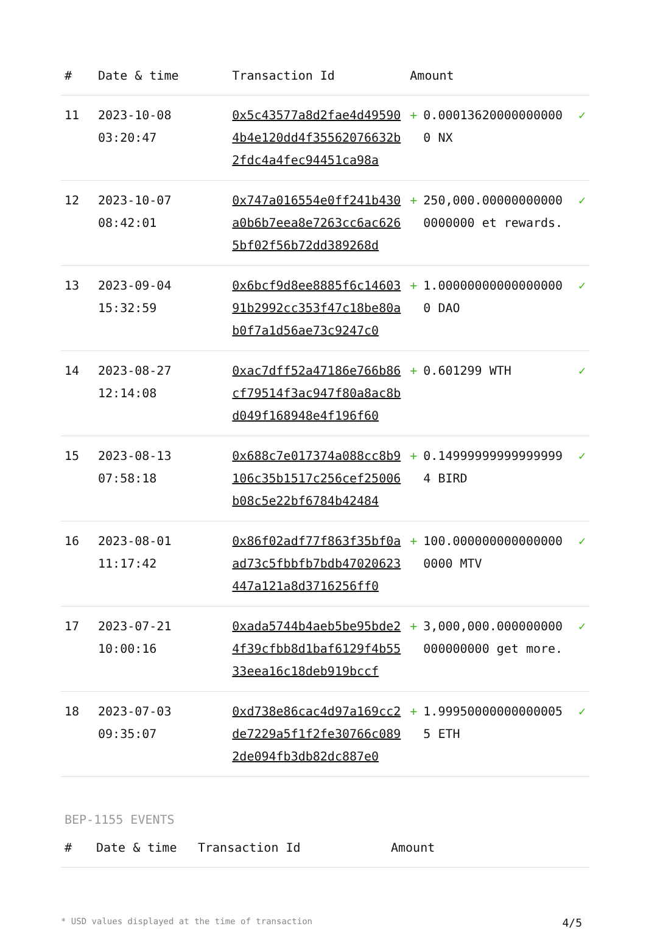| # | Date & time | Transaction Id | Amount | | |
| --- | --- | --- | --- | --- | --- |
| 11 | 2023-10-08 03:20:47 | 0x5c43577a8d2fae4d495904b4e120dd4f35562076632b2fdc4a4fec94451ca98a | + | 0.000136200000000000 NX | ✓ |
| 12 | 2023-10-07 08:42:01 | 0x747a016554e0ff241b430a0b6b7eea8e7263cc6ac6265bf02f56b72dd389268d | + | 250,000.000000000000000000 et rewards. | ✓ |
| 13 | 2023-09-04 15:32:59 | 0x6bcf9d8ee8885f6c1460391b2992cc353f47c18be80ab0f7a1d56ae73c9247c0 | + | 1.000000000000000000 DAO | ✓ |
| 14 | 2023-08-27 12:14:08 | 0xac7dff52a47186e766b86cf79514f3ac947f80a8ac8bd049f168948e4f196f60 | + | 0.601299 WTH | ✓ |
| 15 | 2023-08-13 07:58:18 | 0x688c7e017374a088cc8b9106c35b1517c256cef25006b08c5e22bf6784b42484 | + | 0.149999999999999994 BIRD | ✓ |
| 16 | 2023-08-01 11:17:42 | 0x86f02adf77f863f35bf0aad73c5fbbfb7bdb47020623447a121a8d3716256ff0 | + | 100.0000000000000000000 MTV | ✓ |
| 17 | 2023-07-21 10:00:16 | 0xada5744b4aeb5be95bde24f39cfbb8d1baf6129f4b5533eea16c18deb919bccf | + | 3,000,000.000000000000000000 get more. | ✓ |
| 18 | 2023-07-03 09:35:07 | 0xd738e86cac4d97a169cc2de7229a5f1f2fe30766c0892de094fb3db82dc887e0 | + | 1.999500000000000055 ETH | ✓ |
BEP-1155 EVENTS
| # | Date & time | Transaction Id | Amount |
| --- | --- | --- | --- |
* USD values displayed at the time of transaction 4/5